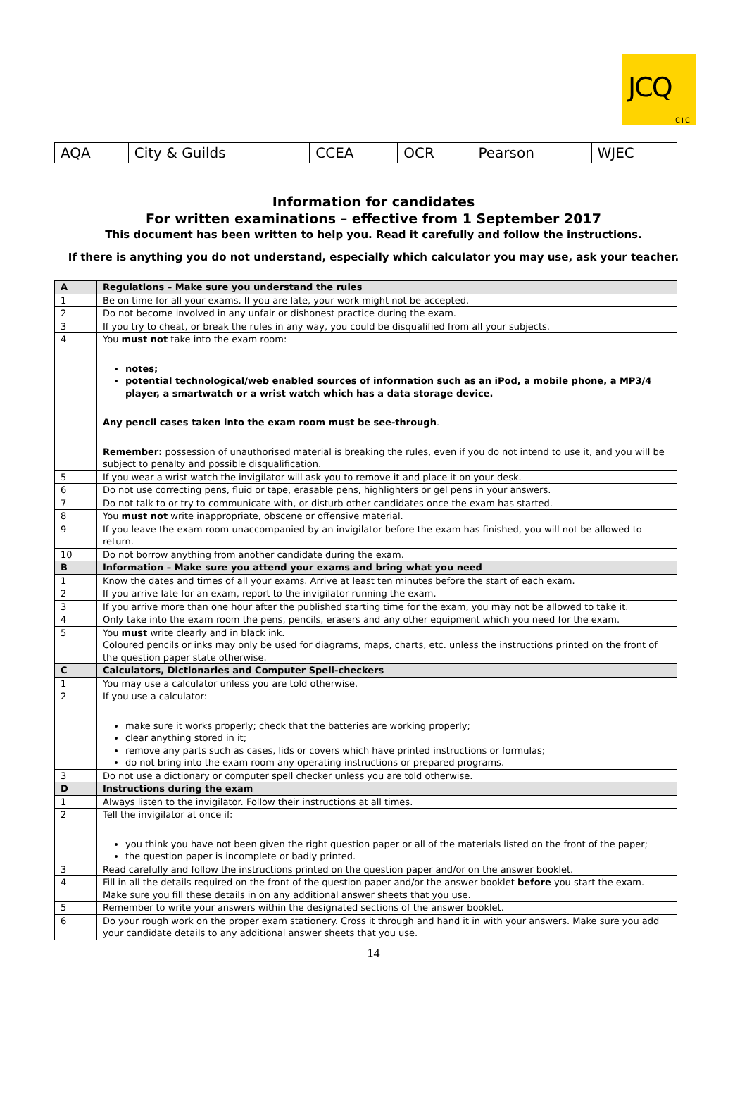JCQ
CIC
| AQA | City & Guilds | CCEA | OCR | Pearson | WJEC |
Information for candidates
For written examinations – effective from 1 September 2017
This document has been written to help you. Read it carefully and follow the instructions.
If there is anything you do not understand, especially which calculator you may use, ask your teacher.
| A | Regulations – Make sure you understand the rules |
| 1 | Be on time for all your exams. If you are late, your work might not be accepted. |
| 2 | Do not become involved in any unfair or dishonest practice during the exam. |
| 3 | If you try to cheat, or break the rules in any way, you could be disqualified from all your subjects. |
| 4 | You must not take into the exam room: notes; potential technological/web enabled sources of information such as an iPod, a mobile phone, a MP3/4 player, a smartwatch or a wrist watch which has a data storage device. Any pencil cases taken into the exam room must be see-through . Remember: possession of unauthorised material is breaking the rules, even if you do not intend to use it, and you will be subject to penalty and possible disqualification. |
| 5 | If you wear a wrist watch the invigilator will ask you to remove it and place it on your desk. |
| 6 | Do not use correcting pens, fluid or tape, erasable pens, highlighters or gel pens in your answers. |
| 7 | Do not talk to or try to communicate with, or disturb other candidates once the exam has started. |
| 8 | You must not write inappropriate, obscene or offensive material. |
| 9 | If you leave the exam room unaccompanied by an invigilator before the exam has finished, you will not be allowed to return. |
| 10 | Do not borrow anything from another candidate during the exam. |
| B | Information – Make sure you attend your exams and bring what you need |
| 1 | Know the dates and times of all your exams. Arrive at least ten minutes before the start of each exam. |
| 2 | If you arrive late for an exam, report to the invigilator running the exam. |
| 3 | If you arrive more than one hour after the published starting time for the exam, you may not be allowed to take it. |
| 4 | Only take into the exam room the pens, pencils, erasers and any other equipment which you need for the exam. |
| 5 | You must write clearly and in black ink. Coloured pencils or inks may only be used for diagrams, maps, charts, etc. unless the instructions printed on the front of the question paper state otherwise. |
| C | Calculators, Dictionaries and Computer Spell-checkers |
| 1 | You may use a calculator unless you are told otherwise. |
| 2 | If you use a calculator: make sure it works properly; check that the batteries are working properly; clear anything stored in it; remove any parts such as cases, lids or covers which have printed instructions or formulas; do not bring into the exam room any operating instructions or prepared programs. |
| 3 | Do not use a dictionary or computer spell checker unless you are told otherwise. |
| D | Instructions during the exam |
| 1 | Always listen to the invigilator. Follow their instructions at all times. |
| 2 | Tell the invigilator at once if: you think you have not been given the right question paper or all of the materials listed on the front of the paper; the question paper is incomplete or badly printed. |
| 3 | Read carefully and follow the instructions printed on the question paper and/or on the answer booklet. |
| 4 | Fill in all the details required on the front of the question paper and/or the answer booklet before you start the exam. Make sure you fill these details in on any additional answer sheets that you use. |
| 5 | Remember to write your answers within the designated sections of the answer booklet. |
| 6 | Do your rough work on the proper exam stationery. Cross it through and hand it in with your answers. Make sure you add your candidate details to any additional answer sheets that you use. |
14